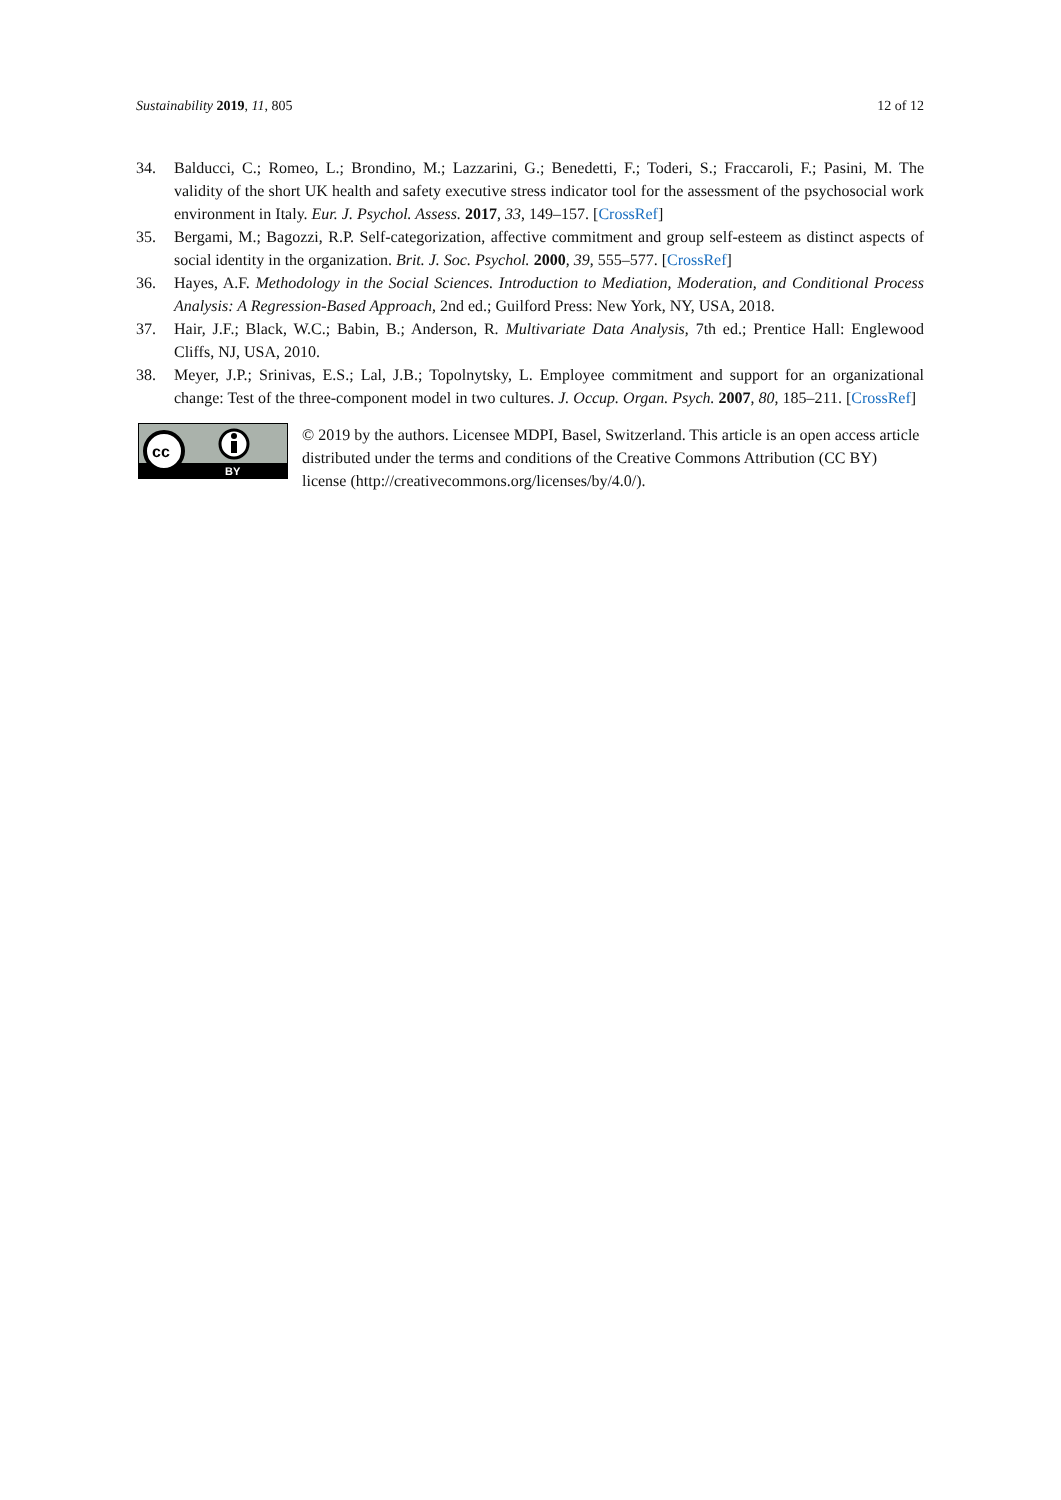Sustainability 2019, 11, 805 12 of 12
34. Balducci, C.; Romeo, L.; Brondino, M.; Lazzarini, G.; Benedetti, F.; Toderi, S.; Fraccaroli, F.; Pasini, M. The validity of the short UK health and safety executive stress indicator tool for the assessment of the psychosocial work environment in Italy. Eur. J. Psychol. Assess. 2017, 33, 149–157. [CrossRef]
35. Bergami, M.; Bagozzi, R.P. Self-categorization, affective commitment and group self-esteem as distinct aspects of social identity in the organization. Brit. J. Soc. Psychol. 2000, 39, 555–577. [CrossRef]
36. Hayes, A.F. Methodology in the Social Sciences. Introduction to Mediation, Moderation, and Conditional Process Analysis: A Regression-Based Approach, 2nd ed.; Guilford Press: New York, NY, USA, 2018.
37. Hair, J.F.; Black, W.C.; Babin, B.; Anderson, R. Multivariate Data Analysis, 7th ed.; Prentice Hall: Englewood Cliffs, NJ, USA, 2010.
38. Meyer, J.P.; Srinivas, E.S.; Lal, J.B.; Topolnytsky, L. Employee commitment and support for an organizational change: Test of the three-component model in two cultures. J. Occup. Organ. Psych. 2007, 80, 185–211. [CrossRef]
cc
BY
© 2019 by the authors. Licensee MDPI, Basel, Switzerland. This article is an open access article distributed under the terms and conditions of the Creative Commons Attribution (CC BY) license (http://creativecommons.org/licenses/by/4.0/).